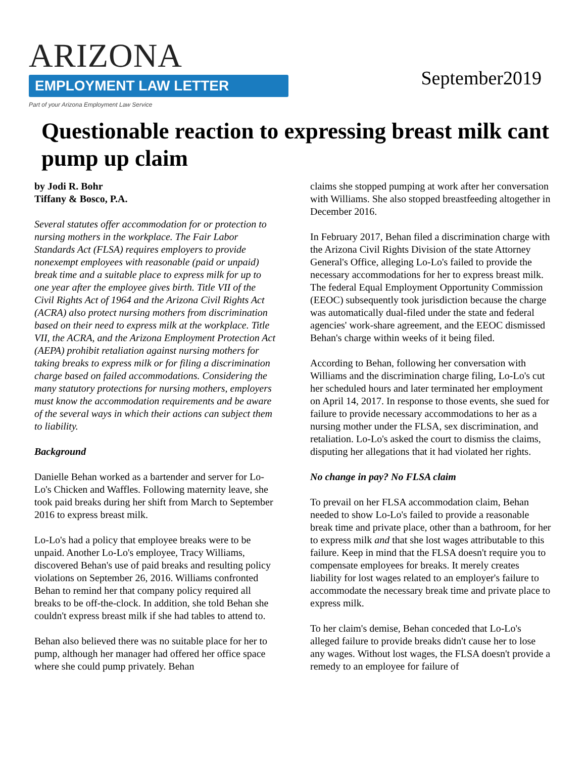ARIZONA
EMPLOYMENT LAW LETTER
Part of your Arizona Employment Law Service
September2019
Questionable reaction to expressing breast milk cant pump up claim
by Jodi R. Bohr
Tiffany & Bosco, P.A.
Several statutes offer accommodation for or protection to nursing mothers in the workplace. The Fair Labor Standards Act (FLSA) requires employers to provide nonexempt employees with reasonable (paid or unpaid) break time and a suitable place to express milk for up to one year after the employee gives birth. Title VII of the Civil Rights Act of 1964 and the Arizona Civil Rights Act (ACRA) also protect nursing mothers from discrimination based on their need to express milk at the workplace. Title VII, the ACRA, and the Arizona Employment Protection Act (AEPA) prohibit retaliation against nursing mothers for taking breaks to express milk or for filing a discrimination charge based on failed accommodations. Considering the many statutory protections for nursing mothers, employers must know the accommodation requirements and be aware of the several ways in which their actions can subject them to liability.
Background
Danielle Behan worked as a bartender and server for Lo-Lo's Chicken and Waffles. Following maternity leave, she took paid breaks during her shift from March to September 2016 to express breast milk.
Lo-Lo's had a policy that employee breaks were to be unpaid. Another Lo-Lo's employee, Tracy Williams, discovered Behan's use of paid breaks and resulting policy violations on September 26, 2016. Williams confronted Behan to remind her that company policy required all breaks to be off-the-clock. In addition, she told Behan she couldn't express breast milk if she had tables to attend to.
Behan also believed there was no suitable place for her to pump, although her manager had offered her office space where she could pump privately. Behan
claims she stopped pumping at work after her conversation with Williams. She also stopped breastfeeding altogether in December 2016.
In February 2017, Behan filed a discrimination charge with the Arizona Civil Rights Division of the state Attorney General's Office, alleging Lo-Lo's failed to provide the necessary accommodations for her to express breast milk. The federal Equal Employment Opportunity Commission (EEOC) subsequently took jurisdiction because the charge was automatically dual-filed under the state and federal agencies' work-share agreement, and the EEOC dismissed Behan's charge within weeks of it being filed.
According to Behan, following her conversation with Williams and the discrimination charge filing, Lo-Lo's cut her scheduled hours and later terminated her employment on April 14, 2017. In response to those events, she sued for failure to provide necessary accommodations to her as a nursing mother under the FLSA, sex discrimination, and retaliation. Lo-Lo's asked the court to dismiss the claims, disputing her allegations that it had violated her rights.
No change in pay? No FLSA claim
To prevail on her FLSA accommodation claim, Behan needed to show Lo-Lo's failed to provide a reasonable break time and private place, other than a bathroom, for her to express milk and that she lost wages attributable to this failure. Keep in mind that the FLSA doesn't require you to compensate employees for breaks. It merely creates liability for lost wages related to an employer's failure to accommodate the necessary break time and private place to express milk.
To her claim's demise, Behan conceded that Lo-Lo's alleged failure to provide breaks didn't cause her to lose any wages. Without lost wages, the FLSA doesn't provide a remedy to an employee for failure of